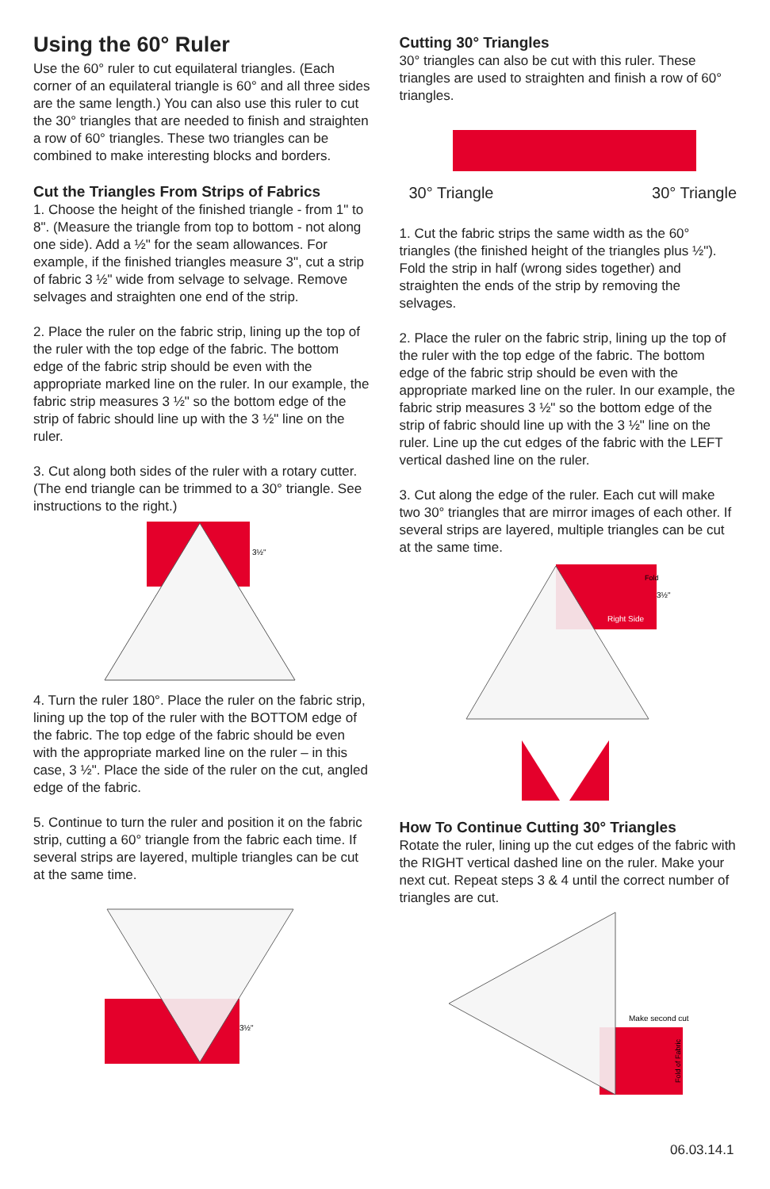Using the 60° Ruler
Use the 60° ruler to cut equilateral triangles. (Each corner of an equilateral triangle is 60° and all three sides are the same length.) You can also use this ruler to cut the 30° triangles that are needed to finish and straighten a row of 60° triangles. These two triangles can be combined to make interesting blocks and borders.
Cut the Triangles From Strips of Fabrics
1. Choose the height of the finished triangle - from 1" to 8". (Measure the triangle from top to bottom - not along one side). Add a ½" for the seam allowances. For example, if the finished triangles measure 3", cut a strip of fabric 3 ½" wide from selvage to selvage. Remove selvages and straighten one end of the strip.
2. Place the ruler on the fabric strip, lining up the top of the ruler with the top edge of the fabric. The bottom edge of the fabric strip should be even with the appropriate marked line on the ruler. In our example, the fabric strip measures 3 ½" so the bottom edge of the strip of fabric should line up with the 3 ½" line on the ruler.
3. Cut along both sides of the ruler with a rotary cutter. (The end triangle can be trimmed to a 30° triangle. See instructions to the right.)
3½"
4. Turn the ruler 180°. Place the ruler on the fabric strip, lining up the top of the ruler with the BOTTOM edge of the fabric. The top edge of the fabric should be even with the appropriate marked line on the ruler – in this case, 3 ½". Place the side of the ruler on the cut, angled edge of the fabric.
5. Continue to turn the ruler and position it on the fabric strip, cutting a 60° triangle from the fabric each time. If several strips are layered, multiple triangles can be cut at the same time.
3½"
Cutting 30° Triangles
30° triangles can also be cut with this ruler. These triangles are used to straighten and finish a row of 60° triangles.
30° Triangle 30° Triangle
1. Cut the fabric strips the same width as the 60° triangles (the finished height of the triangles plus ½"). Fold the strip in half (wrong sides together) and straighten the ends of the strip by removing the selvages.
2. Place the ruler on the fabric strip, lining up the top of the ruler with the top edge of the fabric. The bottom edge of the fabric strip should be even with the appropriate marked line on the ruler. In our example, the fabric strip measures 3 ½" so the bottom edge of the strip of fabric should line up with the 3 ½" line on the ruler. Line up the cut edges of the fabric with the LEFT vertical dashed line on the ruler.
3. Cut along the edge of the ruler. Each cut will make two 30° triangles that are mirror images of each other. If several strips are layered, multiple triangles can be cut at the same time.
Right Side
Fold
3½"
How To Continue Cutting 30° Triangles
Rotate the ruler, lining up the cut edges of the fabric with the RIGHT vertical dashed line on the ruler. Make your next cut. Repeat steps 3 & 4 until the correct number of triangles are cut.
Make second cut
Fold of Fabric
06.03.14.1